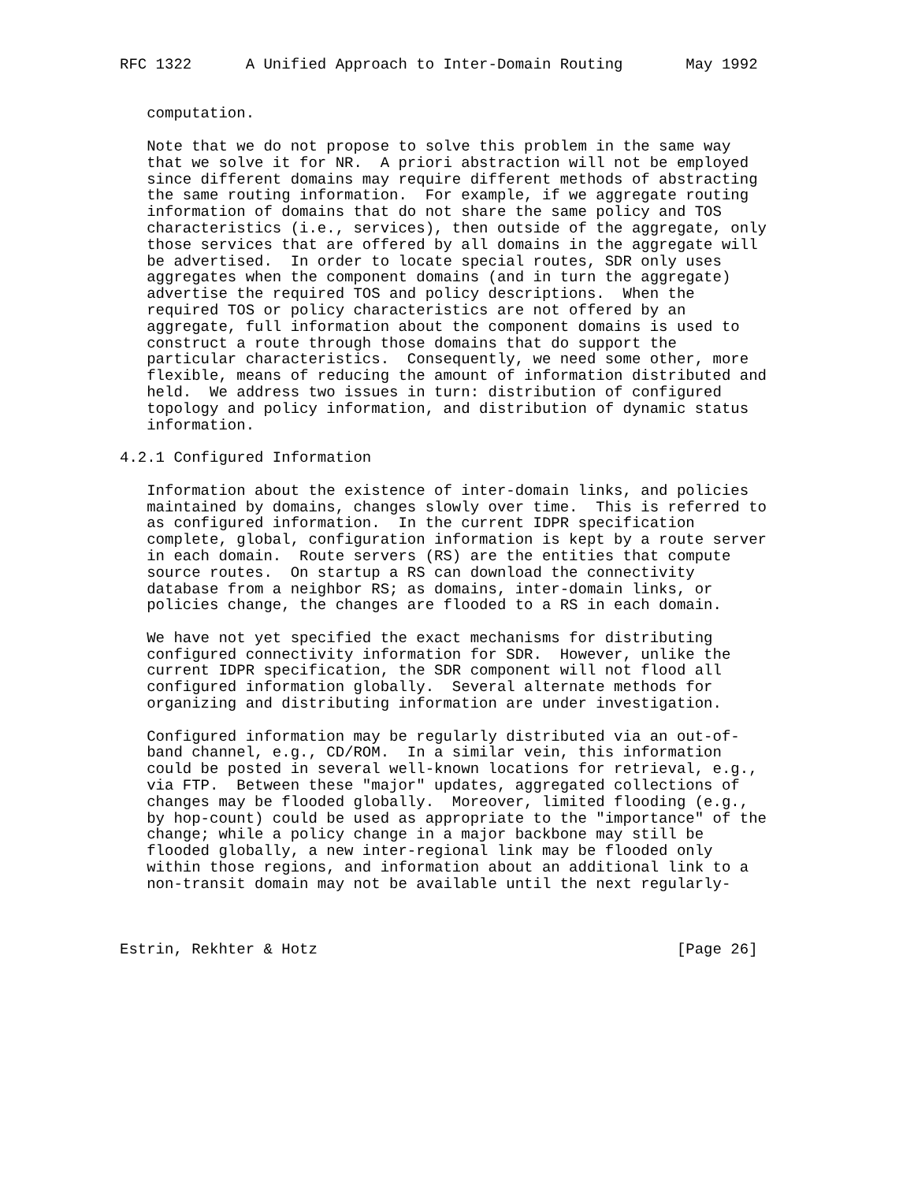RFC 1322      A Unified Approach to Inter-Domain Routing       May 1992


   computation.

   Note that we do not propose to solve this problem in the same way
   that we solve it for NR.  A priori abstraction will not be employed
   since different domains may require different methods of abstracting
   the same routing information.  For example, if we aggregate routing
   information of domains that do not share the same policy and TOS
   characteristics (i.e., services), then outside of the aggregate, only
   those services that are offered by all domains in the aggregate will
   be advertised.  In order to locate special routes, SDR only uses
   aggregates when the component domains (and in turn the aggregate)
   advertise the required TOS and policy descriptions.  When the
   required TOS or policy characteristics are not offered by an
   aggregate, full information about the component domains is used to
   construct a route through those domains that do support the
   particular characteristics.  Consequently, we need some other, more
   flexible, means of reducing the amount of information distributed and
   held.  We address two issues in turn: distribution of configured
   topology and policy information, and distribution of dynamic status
   information.

4.2.1 Configured Information

   Information about the existence of inter-domain links, and policies
   maintained by domains, changes slowly over time.  This is referred to
   as configured information.  In the current IDPR specification
   complete, global, configuration information is kept by a route server
   in each domain.  Route servers (RS) are the entities that compute
   source routes.  On startup a RS can download the connectivity
   database from a neighbor RS; as domains, inter-domain links, or
   policies change, the changes are flooded to a RS in each domain.

   We have not yet specified the exact mechanisms for distributing
   configured connectivity information for SDR.  However, unlike the
   current IDPR specification, the SDR component will not flood all
   configured information globally.  Several alternate methods for
   organizing and distributing information are under investigation.

   Configured information may be regularly distributed via an out-of-
   band channel, e.g., CD/ROM.  In a similar vein, this information
   could be posted in several well-known locations for retrieval, e.g.,
   via FTP.  Between these "major" updates, aggregated collections of
   changes may be flooded globally.  Moreover, limited flooding (e.g.,
   by hop-count) could be used as appropriate to the "importance" of the
   change; while a policy change in a major backbone may still be
   flooded globally, a new inter-regional link may be flooded only
   within those regions, and information about an additional link to a
   non-transit domain may not be available until the next regularly-



Estrin, Rekhter & Hotz                                        [Page 26]